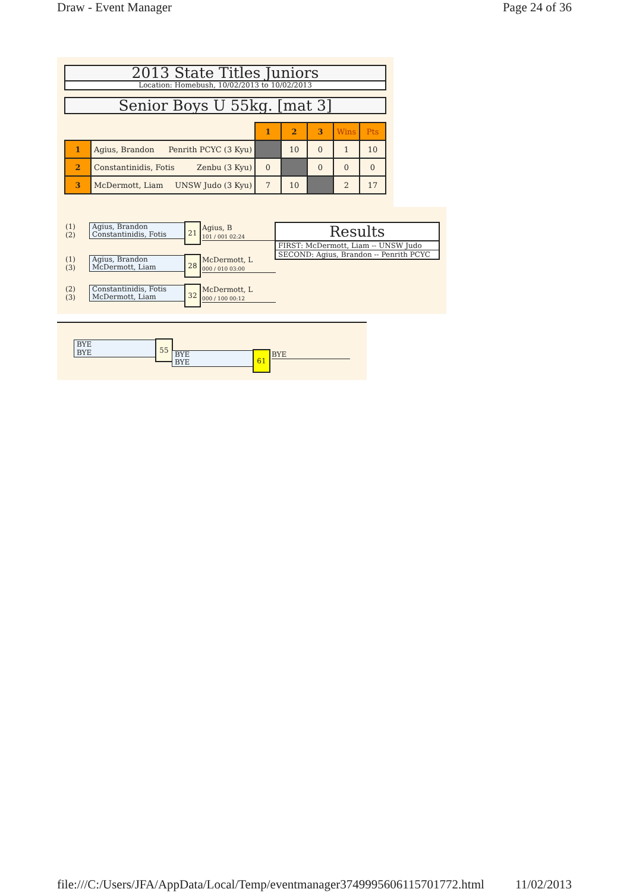Draw - Event Manager Page 24 of 36
2013 State Titles Juniors
Location: Homebush, 10/02/2013 to 10/02/2013
Senior Boys U 55kg. [mat 3]
| | | 1 | 2 | 3 | Wins | Pts |
| 1 | Agius, Brandon Penrith PCYC (3 Kyu) | | 10 | 0 | 1 | 10 |
| 2 | Constantinidis, Fotis Zenbu (3 Kyu) | 0 | | 0 | 0 | 0 |
| 3 | McDermott, Liam UNSW Judo (3 Kyu) | 7 | 10 | | 2 | 17 |
(1)
(2)
Agius, Brandon
Constantinidis, Fotis
21
Agius, B
101 / 001 02:24
(1)
(3)
Agius, Brandon
McDermott, Liam
28
McDermott, L
000 / 010 03:00
(2)
(3)
Constantinidis, Fotis
McDermott, Liam
32
McDermott, L
000 / 100 00:12
Results
FIRST: McDermott, Liam -- UNSW Judo
SECOND: Agius, Brandon -- Penrith PCYC
BYE
BYE
55
BYE
BYE
61 BYE
file:///C:/Users/JFA/AppData/Local/Temp/eventmanager3749995606115701772.html 11/02/2013